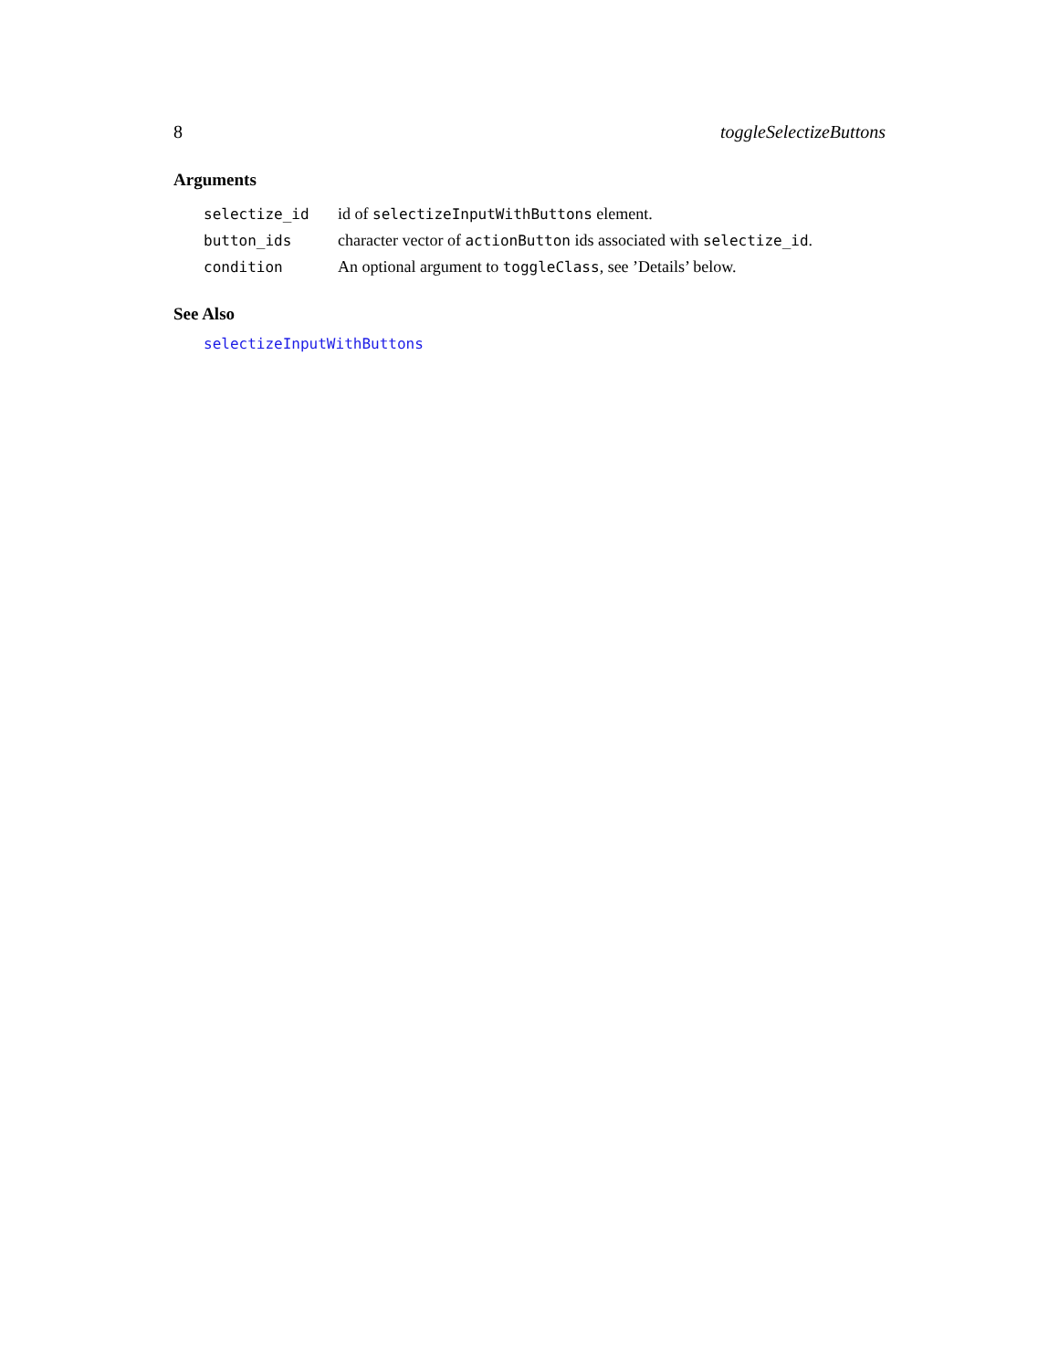8 toggleSelectizeButtons
Arguments
| selectize_id | id of selectizeInputWithButtons element. |
| button_ids | character vector of actionButton ids associated with selectize_id . |
| condition | An optional argument to toggleClass , see ’Details’ below. |
See Also
selectizeInputWithButtons